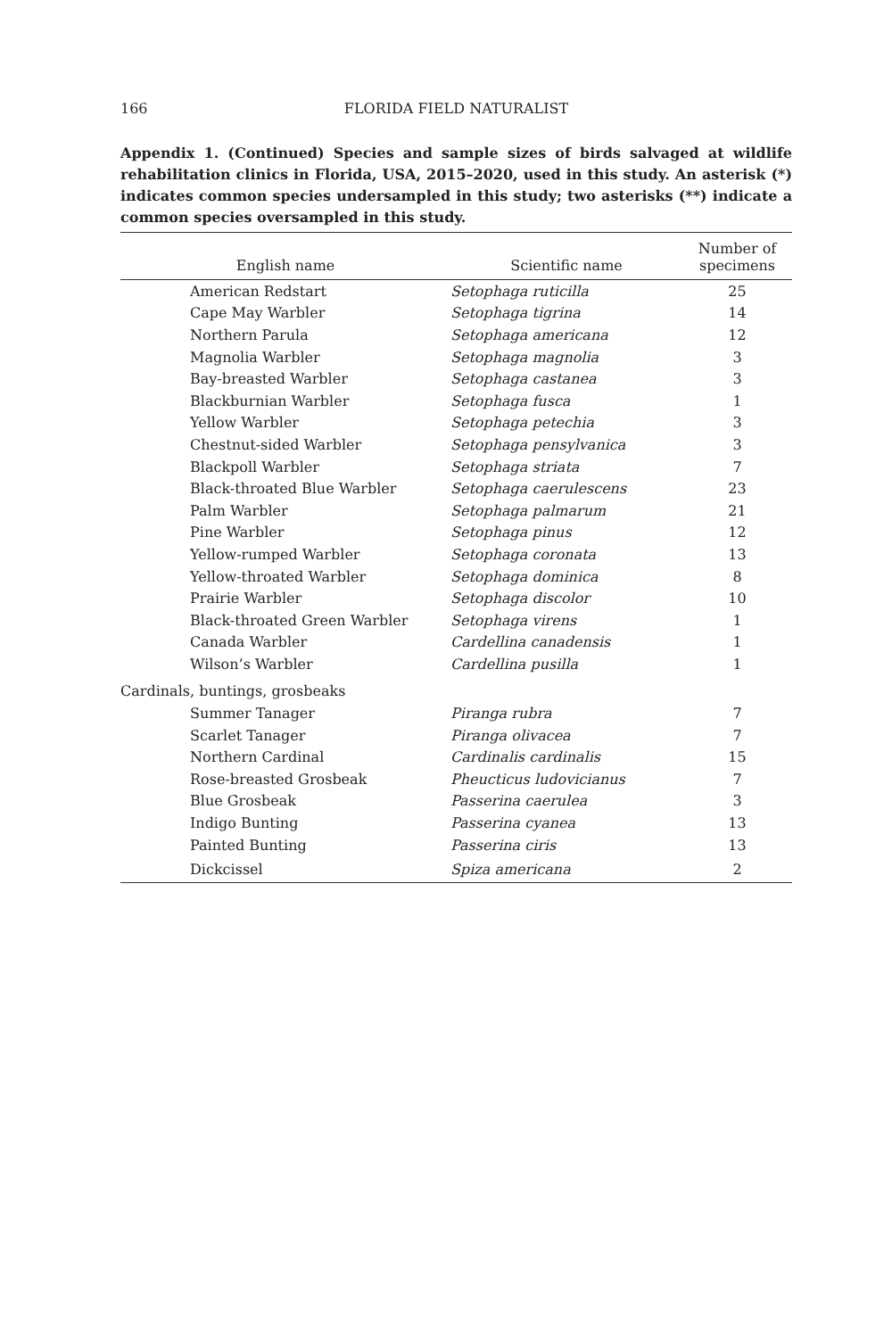166 FLORIDA FIELD NATURALIST
Appendix 1. (Continued) Species and sample sizes of birds salvaged at wildlife rehabilitation clinics in Florida, USA, 2015–2020, used in this study. An asterisk (*) indicates common species undersampled in this study; two asterisks (**) indicate a common species oversampled in this study.
| English name | Scientific name | Number of specimens |
| --- | --- | --- |
| American Redstart | Setophaga ruticilla | 25 |
| Cape May Warbler | Setophaga tigrina | 14 |
| Northern Parula | Setophaga americana | 12 |
| Magnolia Warbler | Setophaga magnolia | 3 |
| Bay-breasted Warbler | Setophaga castanea | 3 |
| Blackburnian Warbler | Setophaga fusca | 1 |
| Yellow Warbler | Setophaga petechia | 3 |
| Chestnut-sided Warbler | Setophaga pensylvanica | 3 |
| Blackpoll Warbler | Setophaga striata | 7 |
| Black-throated Blue Warbler | Setophaga caerulescens | 23 |
| Palm Warbler | Setophaga palmarum | 21 |
| Pine Warbler | Setophaga pinus | 12 |
| Yellow-rumped Warbler | Setophaga coronata | 13 |
| Yellow-throated Warbler | Setophaga dominica | 8 |
| Prairie Warbler | Setophaga discolor | 10 |
| Black-throated Green Warbler | Setophaga virens | 1 |
| Canada Warbler | Cardellina canadensis | 1 |
| Wilson’s Warbler | Cardellina pusilla | 1 |
| Cardinals, buntings, grosbeaks | | |
| Summer Tanager | Piranga rubra | 7 |
| Scarlet Tanager | Piranga olivacea | 7 |
| Northern Cardinal | Cardinalis cardinalis | 15 |
| Rose-breasted Grosbeak | Pheucticus ludovicianus | 7 |
| Blue Grosbeak | Passerina caerulea | 3 |
| Indigo Bunting | Passerina cyanea | 13 |
| Painted Bunting | Passerina ciris | 13 |
| Dickcissel | Spiza americana | 2 |